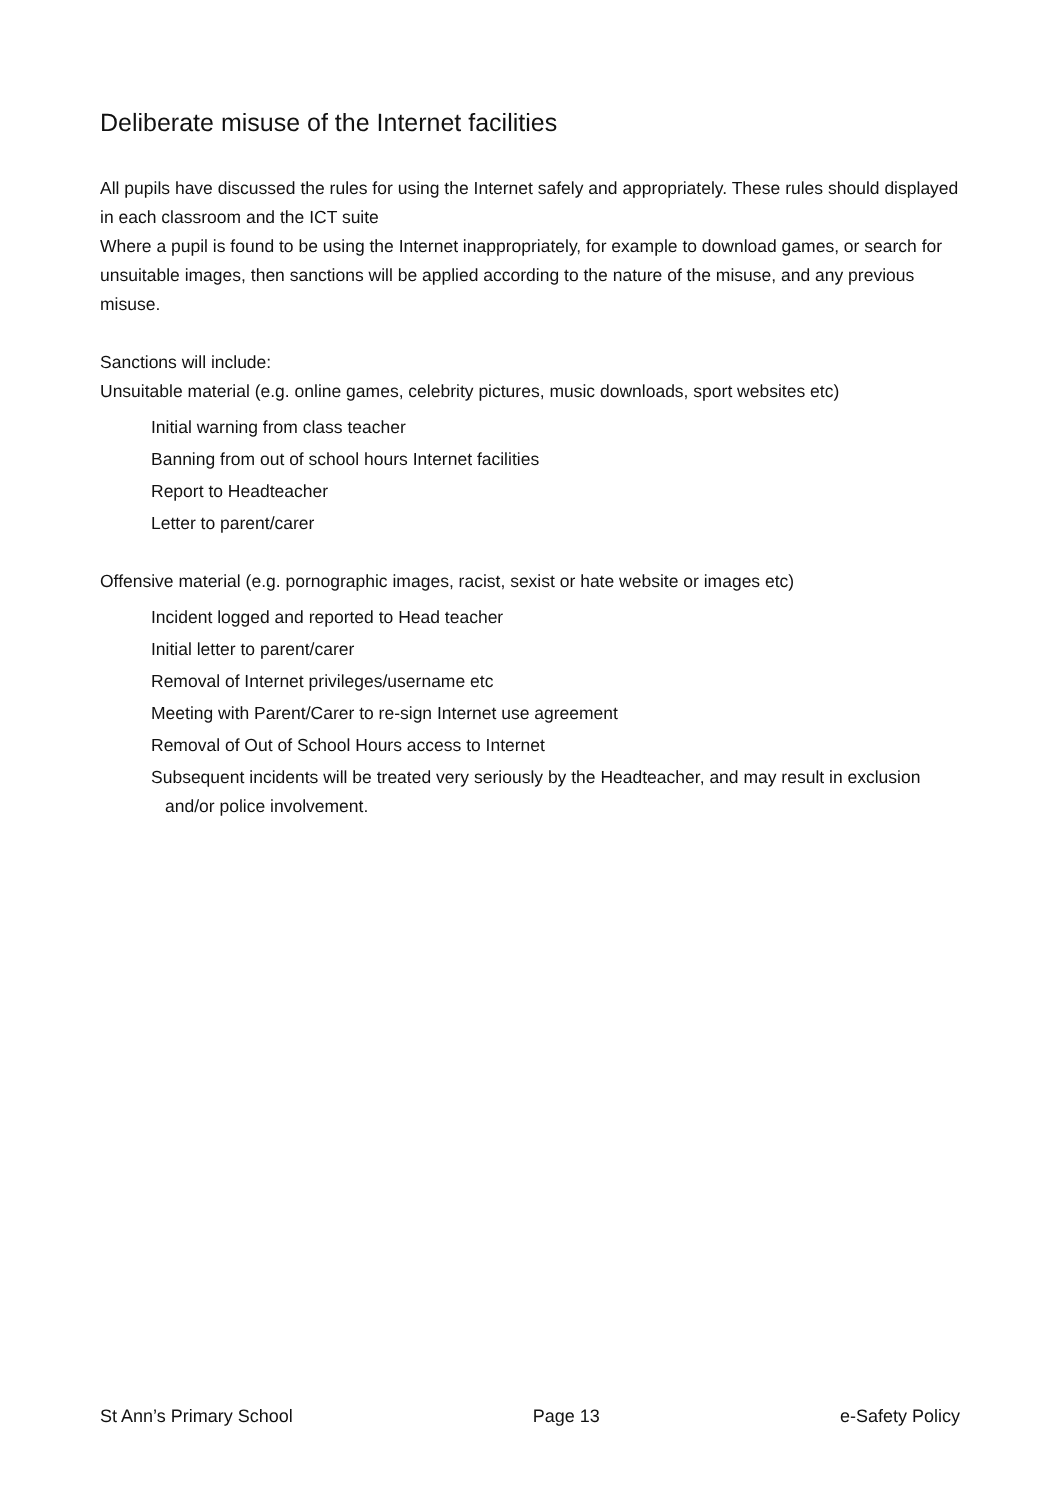Deliberate misuse of the Internet facilities
All pupils have discussed the rules for using the Internet safely and appropriately. These rules should displayed in each classroom and the ICT suite
Where a pupil is found to be using the Internet inappropriately, for example to download games, or search for unsuitable images, then sanctions will be applied according to the nature of the misuse, and any previous misuse.
Sanctions will include:
Unsuitable material (e.g. online games, celebrity pictures, music downloads, sport websites etc)
Initial warning from class teacher
Banning from out of school hours Internet facilities
Report to Headteacher
Letter to parent/carer
Offensive material (e.g. pornographic images, racist, sexist or hate website or images etc)
Incident logged and reported to Head teacher
Initial letter to parent/carer
Removal of Internet privileges/username etc
Meeting with Parent/Carer to re-sign Internet use agreement
Removal of Out of School Hours access to Internet
Subsequent incidents will be treated very seriously by the Headteacher, and may result in exclusion and/or police involvement.
St Ann’s Primary School Page 13 e-Safety Policy